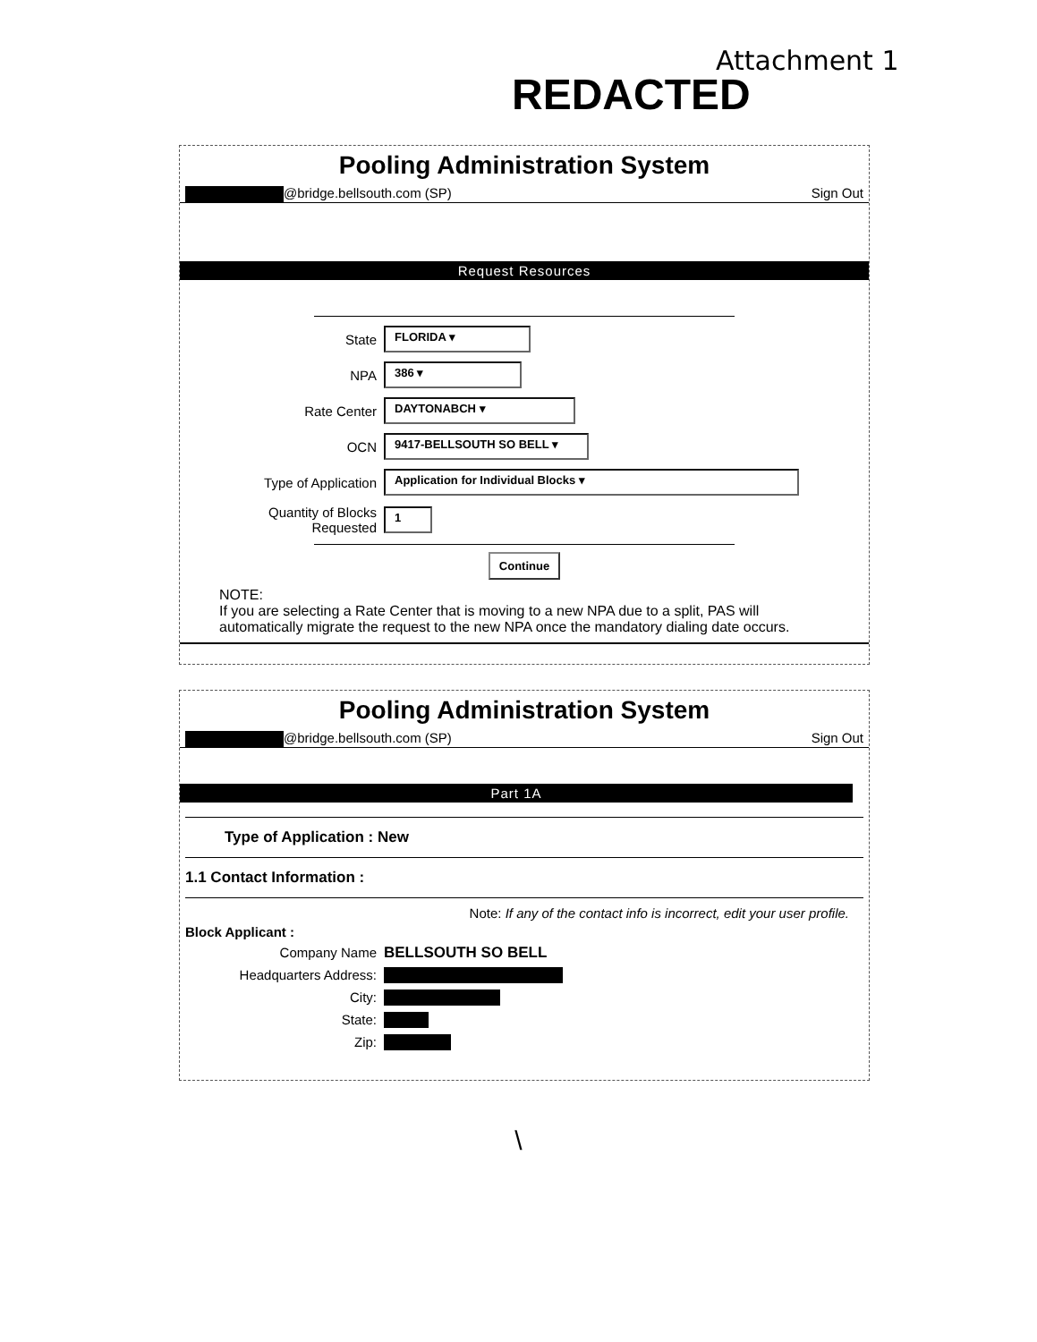Attachment 1
REDACTED
Pooling Administration System
@bridge.bellsouth.com (SP) Sign Out
Request Resources
State
FLORIDA ▾
NPA
386 ▾
Rate Center
DAYTONABCH ▾
OCN
9417-BELLSOUTH SO BELL ▾
Type of Application
Application for Individual Blocks ▾
Quantity of Blocks
Requested
1
Continue
NOTE:
If you are selecting a Rate Center that is moving to a new NPA due to a split, PAS will automatically migrate the request to the new NPA once the mandatory dialing date occurs.
Pooling Administration System
@bridge.bellsouth.com (SP) Sign Out
Part 1A
Type of Application : New
1.1 Contact Information :
Note: If any of the contact info is incorrect, edit your user profile.
Block Applicant :
Company Name BELLSOUTH SO BELL
Headquarters Address:
City:
State:
Zip:
\